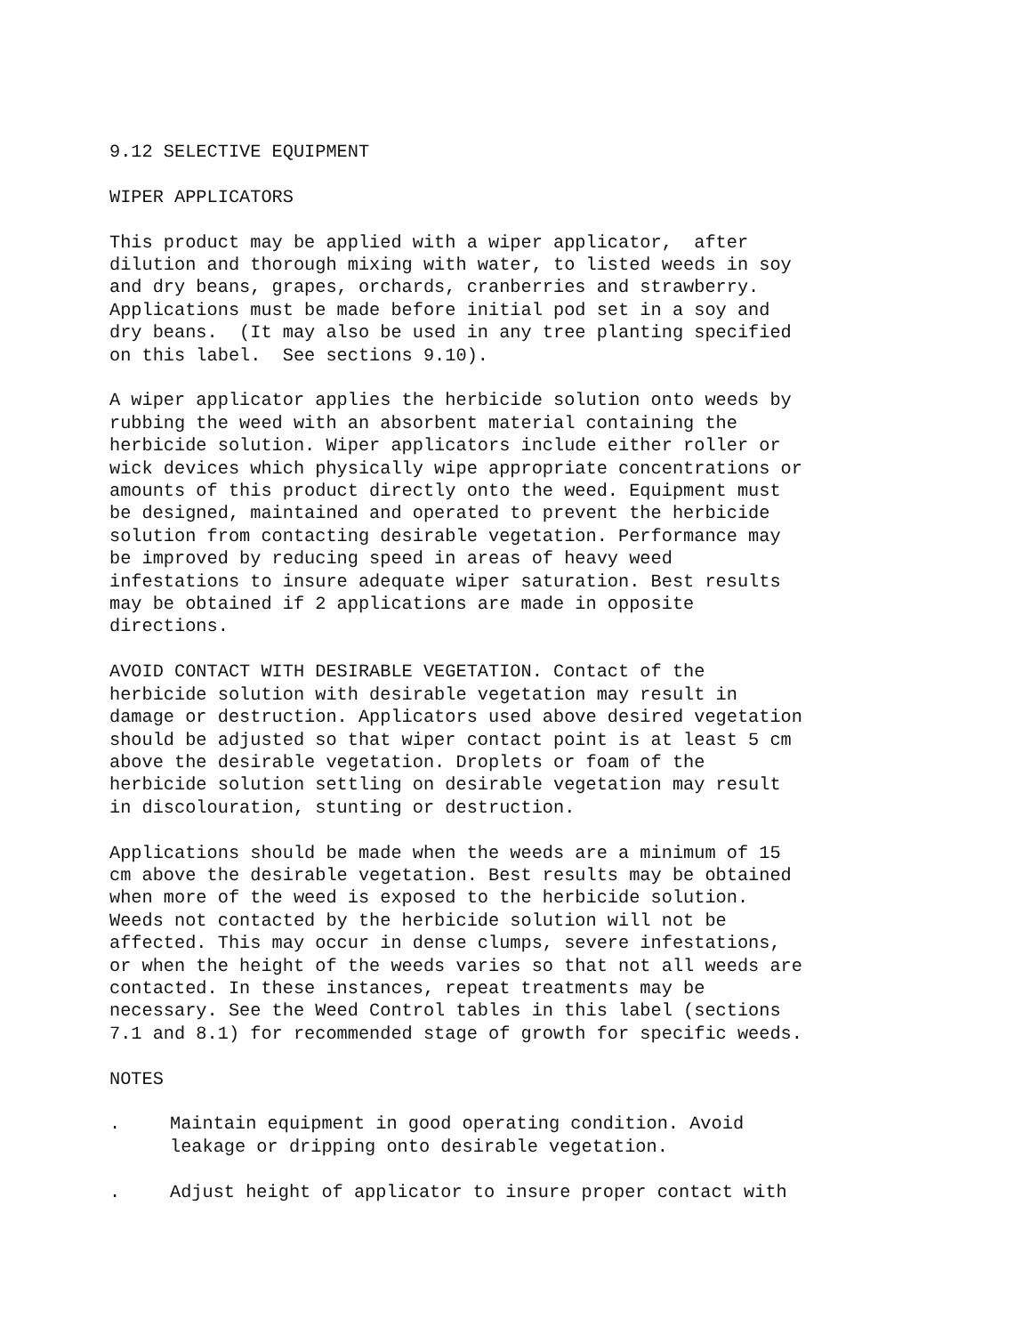9.12 SELECTIVE EQUIPMENT
WIPER APPLICATORS
This product may be applied with a wiper applicator, after dilution and thorough mixing with water, to listed weeds in soy and dry beans, grapes, orchards, cranberries and strawberry. Applications must be made before initial pod set in a soy and dry beans. (It may also be used in any tree planting specified on this label. See sections 9.10).
A wiper applicator applies the herbicide solution onto weeds by rubbing the weed with an absorbent material containing the herbicide solution. Wiper applicators include either roller or wick devices which physically wipe appropriate concentrations or amounts of this product directly onto the weed. Equipment must be designed, maintained and operated to prevent the herbicide solution from contacting desirable vegetation. Performance may be improved by reducing speed in areas of heavy weed infestations to insure adequate wiper saturation. Best results may be obtained if 2 applications are made in opposite directions.
AVOID CONTACT WITH DESIRABLE VEGETATION. Contact of the herbicide solution with desirable vegetation may result in damage or destruction. Applicators used above desired vegetation should be adjusted so that wiper contact point is at least 5 cm above the desirable vegetation. Droplets or foam of the herbicide solution settling on desirable vegetation may result in discolouration, stunting or destruction.
Applications should be made when the weeds are a minimum of 15 cm above the desirable vegetation. Best results may be obtained when more of the weed is exposed to the herbicide solution. Weeds not contacted by the herbicide solution will not be affected. This may occur in dense clumps, severe infestations, or when the height of the weeds varies so that not all weeds are contacted. In these instances, repeat treatments may be necessary. See the Weed Control tables in this label (sections 7.1 and 8.1) for recommended stage of growth for specific weeds.
NOTES
. Maintain equipment in good operating condition. Avoid leakage or dripping onto desirable vegetation.
. Adjust height of applicator to insure proper contact with